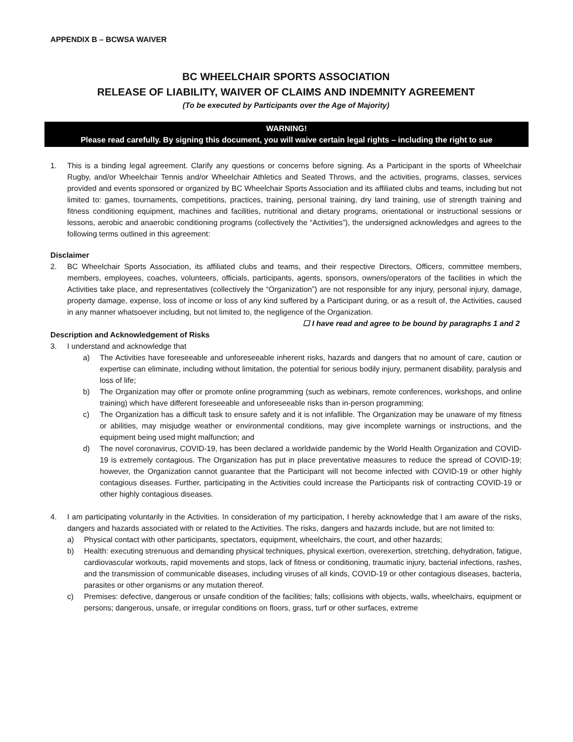APPENDIX B – BCWSA WAIVER
BC WHEELCHAIR SPORTS ASSOCIATION
RELEASE OF LIABILITY, WAIVER OF CLAIMS AND INDEMNITY AGREEMENT
(To be executed by Participants over the Age of Majority)
WARNING!
Please read carefully. By signing this document, you will waive certain legal rights – including the right to sue
1. This is a binding legal agreement. Clarify any questions or concerns before signing. As a Participant in the sports of Wheelchair Rugby, and/or Wheelchair Tennis and/or Wheelchair Athletics and Seated Throws, and the activities, programs, classes, services provided and events sponsored or organized by BC Wheelchair Sports Association and its affiliated clubs and teams, including but not limited to: games, tournaments, competitions, practices, training, personal training, dry land training, use of strength training and fitness conditioning equipment, machines and facilities, nutritional and dietary programs, orientational or instructional sessions or lessons, aerobic and anaerobic conditioning programs (collectively the “Activities”), the undersigned acknowledges and agrees to the following terms outlined in this agreement:
Disclaimer
2. BC Wheelchair Sports Association, its affiliated clubs and teams, and their respective Directors, Officers, committee members, members, employees, coaches, volunteers, officials, participants, agents, sponsors, owners/operators of the facilities in which the Activities take place, and representatives (collectively the “Organization”) are not responsible for any injury, personal injury, damage, property damage, expense, loss of income or loss of any kind suffered by a Participant during, or as a result of, the Activities, caused in any manner whatsoever including, but not limited to, the negligence of the Organization.
☐ I have read and agree to be bound by paragraphs 1 and 2
Description and Acknowledgement of Risks
3. I understand and acknowledge that
a) The Activities have foreseeable and unforeseeable inherent risks, hazards and dangers that no amount of care, caution or expertise can eliminate, including without limitation, the potential for serious bodily injury, permanent disability, paralysis and loss of life;
b) The Organization may offer or promote online programming (such as webinars, remote conferences, workshops, and online training) which have different foreseeable and unforeseeable risks than in-person programming;
c) The Organization has a difficult task to ensure safety and it is not infallible. The Organization may be unaware of my fitness or abilities, may misjudge weather or environmental conditions, may give incomplete warnings or instructions, and the equipment being used might malfunction; and
d) The novel coronavirus, COVID-19, has been declared a worldwide pandemic by the World Health Organization and COVID-19 is extremely contagious. The Organization has put in place preventative measures to reduce the spread of COVID-19; however, the Organization cannot guarantee that the Participant will not become infected with COVID-19 or other highly contagious diseases. Further, participating in the Activities could increase the Participants risk of contracting COVID-19 or other highly contagious diseases.
4. I am participating voluntarily in the Activities. In consideration of my participation, I hereby acknowledge that I am aware of the risks, dangers and hazards associated with or related to the Activities. The risks, dangers and hazards include, but are not limited to:
a) Physical contact with other participants, spectators, equipment, wheelchairs, the court, and other hazards;
b) Health: executing strenuous and demanding physical techniques, physical exertion, overexertion, stretching, dehydration, fatigue, cardiovascular workouts, rapid movements and stops, lack of fitness or conditioning, traumatic injury, bacterial infections, rashes, and the transmission of communicable diseases, including viruses of all kinds, COVID-19 or other contagious diseases, bacteria, parasites or other organisms or any mutation thereof.
c) Premises: defective, dangerous or unsafe condition of the facilities; falls; collisions with objects, walls, wheelchairs, equipment or persons; dangerous, unsafe, or irregular conditions on floors, grass, turf or other surfaces, extreme